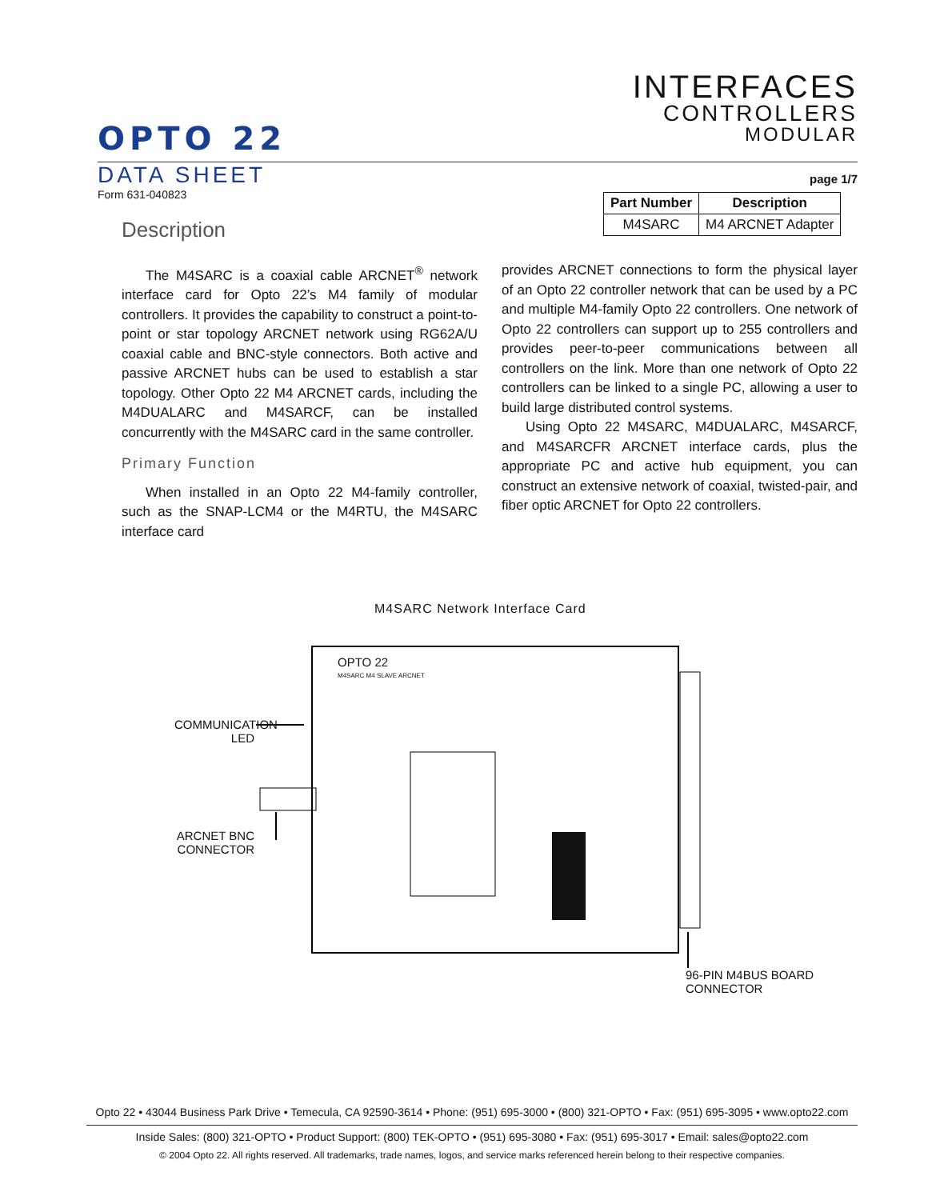INTERFACES
CONTROLLERS
MODULAR
OPTO 22
DATA SHEET page 1/7
Form 631-040823
Description
| Part Number | Description |
| --- | --- |
| M4SARC | M4 ARCNET Adapter |
The M4SARC is a coaxial cable ARCNET<sup>®</sup> network interface card for Opto 22’s M4 family of modular controllers. It provides the capability to construct a point-to-point or star topology ARCNET network using RG62A/U coaxial cable and BNC-style connectors. Both active and passive ARCNET hubs can be used to establish a star topology. Other Opto 22 M4 ARCNET cards, including the M4DUALARC and M4SARCF, can be installed concurrently with the M4SARC card in the same controller.
Primary Function
When installed in an Opto 22 M4-family controller, such as the SNAP-LCM4 or the M4RTU, the M4SARC interface card
provides ARCNET connections to form the physical layer of an Opto 22 controller network that can be used by a PC and multiple M4-family Opto 22 controllers. One network of Opto 22 controllers can support up to 255 controllers and provides peer-to-peer communications between all controllers on the link. More than one network of Opto 22 controllers can be linked to a single PC, allowing a user to build large distributed control systems.
Using Opto 22 M4SARC, M4DUALARC, M4SARCF, and M4SARCFR ARCNET interface cards, plus the appropriate PC and active hub equipment, you can construct an extensive network of coaxial, twisted-pair, and fiber optic ARCNET for Opto 22 controllers.
M4SARC Network Interface Card
OPTO 22
M4SARC M4 SLAVE ARCNET
COMMUNICATION LED
ARCNET BNC CONNECTOR
96-PIN M4BUS BOARD
CONNECTOR
Opto 22 • 43044 Business Park Drive • Temecula, CA 92590-3614 • Phone: (951) 695-3000 • (800) 321-OPTO • Fax: (951) 695-3095 • www.opto22.com
Inside Sales: (800) 321-OPTO • Product Support: (800) TEK-OPTO • (951) 695-3080 • Fax: (951) 695-3017 • Email: sales@opto22.com
© 2004 Opto 22. All rights reserved. All trademarks, trade names, logos, and service marks referenced herein belong to their respective companies.